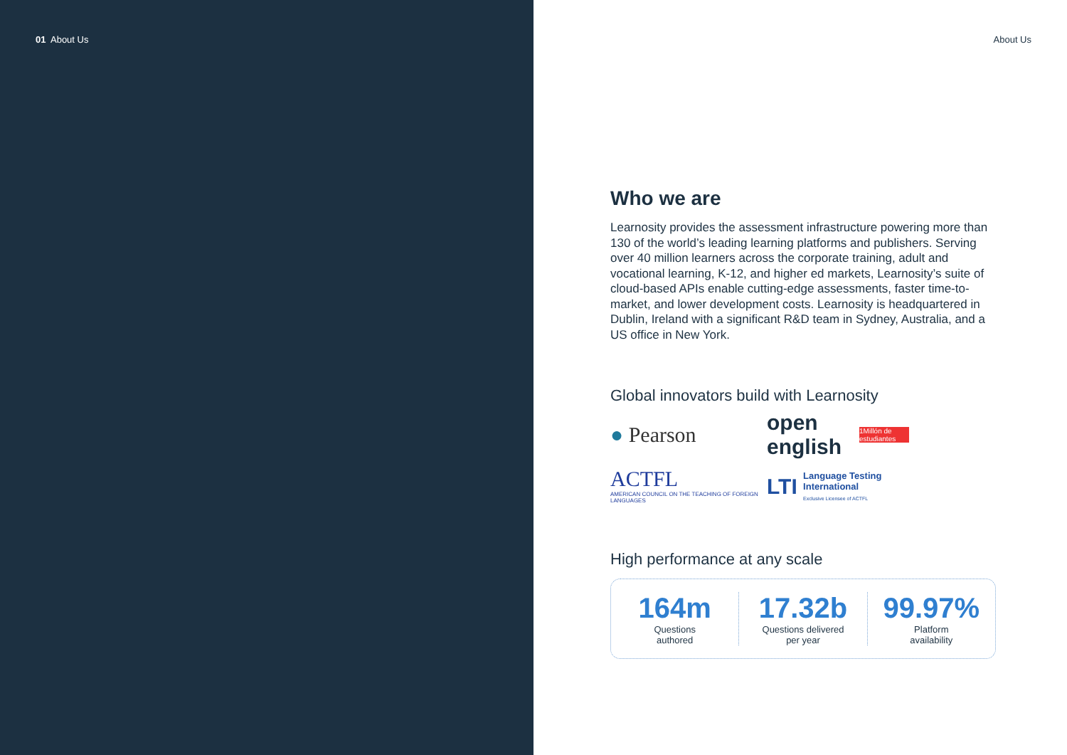01 About Us About Us
Who we are
Learnosity provides the assessment infrastructure powering more than 130 of the world’s leading learning platforms and publishers. Serving over 40 million learners across the corporate training, adult and vocational learning, K-12, and higher ed markets, Learnosity’s suite of cloud-based APIs enable cutting-edge assessments, faster time-to-market, and lower development costs. Learnosity is headquartered in Dublin, Ireland with a significant R&D team in Sydney, Australia, and a US office in New York.
Global innovators build with Learnosity
● Pearson
open english 1Millón de estudiantes
ACTFL
AMERICAN COUNCIL ON THE TEACHING OF FOREIGN LANGUAGES
LTI Language Testing International
Exclusive Licensee of ACTFL
High performance at any scale
164m
Questions
authored
17.32b
Questions delivered
per year
99.97%
Platform
availability